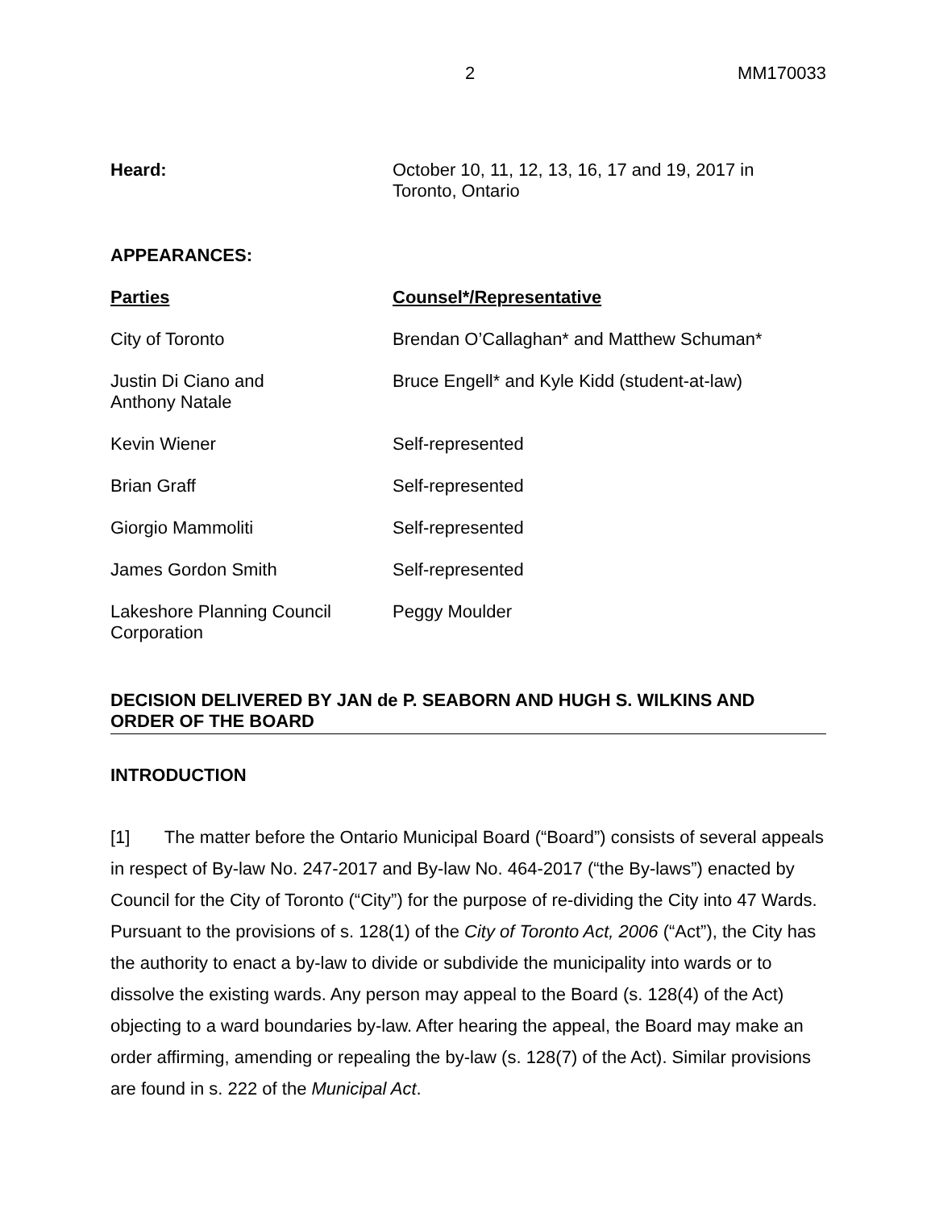2 MM170033
| Heard: | October 10, 11, 12, 13, 16, 17 and 19, 2017 in Toronto, Ontario |
| APPEARANCES: | |
| Parties | Counsel*/Representative |
| City of Toronto | Brendan O’Callaghan* and Matthew Schuman* |
| Justin Di Ciano and Anthony Natale | Bruce Engell* and Kyle Kidd (student-at-law) |
| Kevin Wiener | Self-represented |
| Brian Graff | Self-represented |
| Giorgio Mammoliti | Self-represented |
| James Gordon Smith | Self-represented |
| Lakeshore Planning Council Corporation | Peggy Moulder |
DECISION DELIVERED BY JAN de P. SEABORN AND HUGH S. WILKINS AND
ORDER OF THE BOARD
INTRODUCTION
[1] The matter before the Ontario Municipal Board (“Board”) consists of several appeals in respect of By-law No. 247-2017 and By-law No. 464-2017 (“the By-laws”) enacted by Council for the City of Toronto (“City”) for the purpose of re-dividing the City into 47 Wards. Pursuant to the provisions of s. 128(1) of the City of Toronto Act, 2006 (“Act”), the City has the authority to enact a by-law to divide or subdivide the municipality into wards or to dissolve the existing wards. Any person may appeal to the Board (s. 128(4) of the Act) objecting to a ward boundaries by-law. After hearing the appeal, the Board may make an order affirming, amending or repealing the by-law (s. 128(7) of the Act). Similar provisions are found in s. 222 of the Municipal Act.